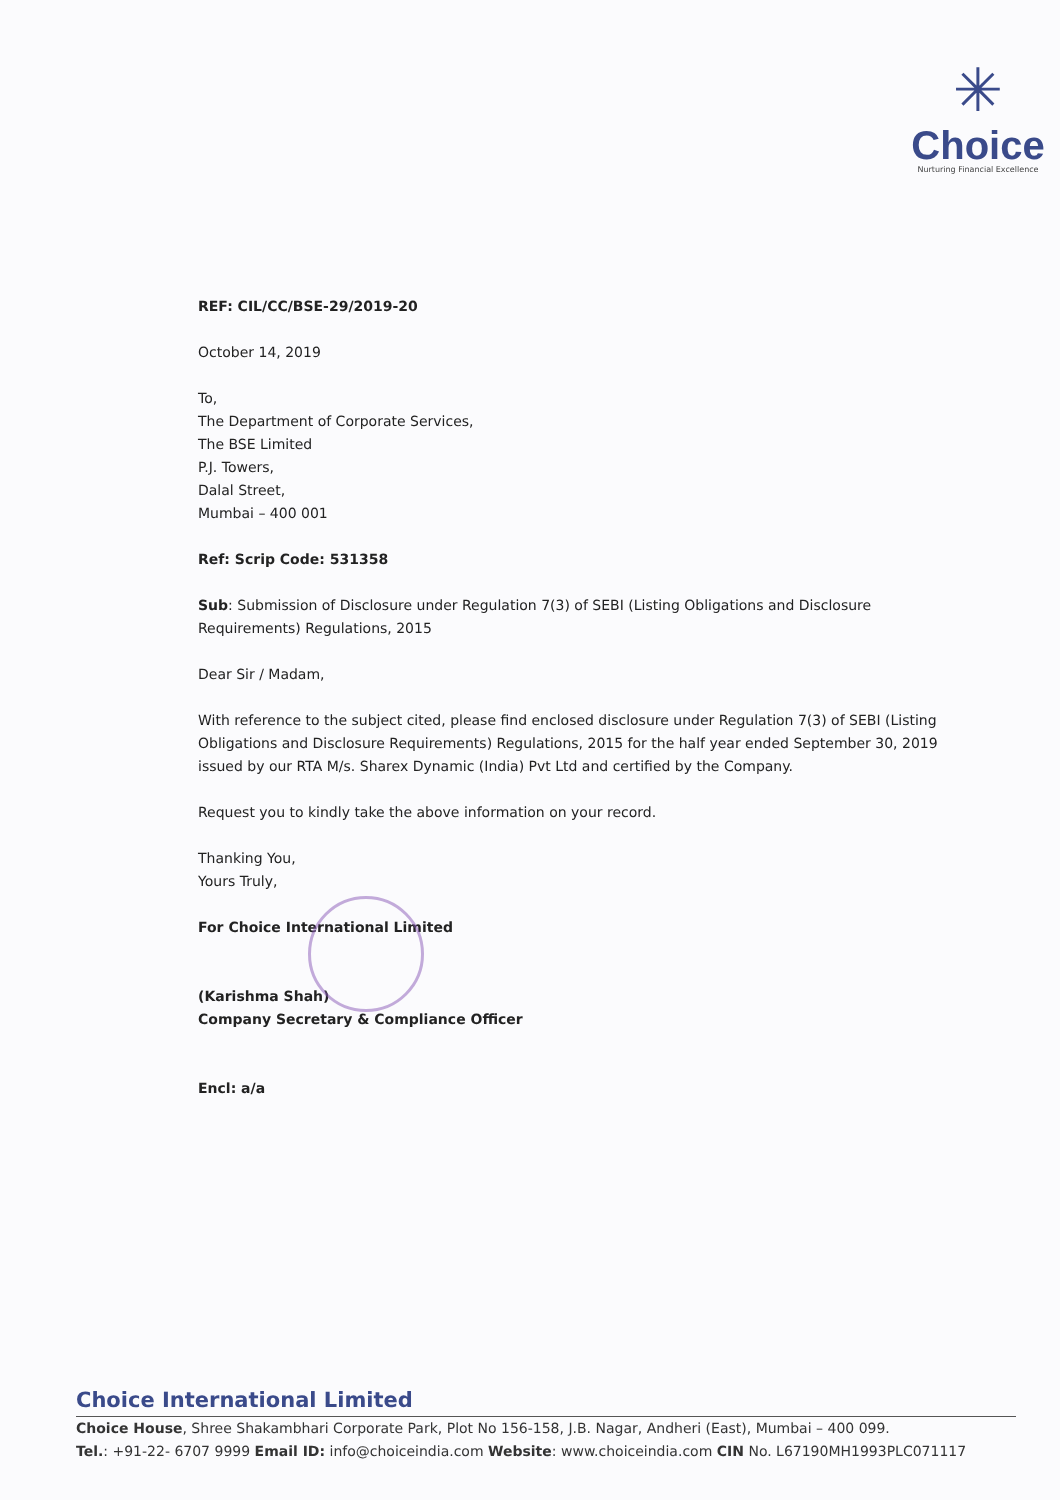✳
Choice
Nurturing Financial Excellence
REF: CIL/CC/BSE-29/2019-20
October 14, 2019
To,
The Department of Corporate Services,
The BSE Limited
P.J. Towers,
Dalal Street,
Mumbai – 400 001
Ref: Scrip Code: 531358
Sub: Submission of Disclosure under Regulation 7(3) of SEBI (Listing Obligations and Disclosure Requirements) Regulations, 2015
Dear Sir / Madam,
With reference to the subject cited, please find enclosed disclosure under Regulation 7(3) of SEBI (Listing Obligations and Disclosure Requirements) Regulations, 2015 for the half year ended September 30, 2019 issued by our RTA M/s. Sharex Dynamic (India) Pvt Ltd and certified by the Company.
Request you to kindly take the above information on your record.
Thanking You,
Yours Truly,
For Choice International Limited
(Karishma Shah)
Company Secretary & Compliance Officer
Encl: a/a
Choice International Limited
Choice House, Shree Shakambhari Corporate Park, Plot No 156-158, J.B. Nagar, Andheri (East), Mumbai – 400 099.
Tel.: +91-22- 6707 9999 Email ID: info@choiceindia.com Website: www.choiceindia.com CIN No. L67190MH1993PLC071117